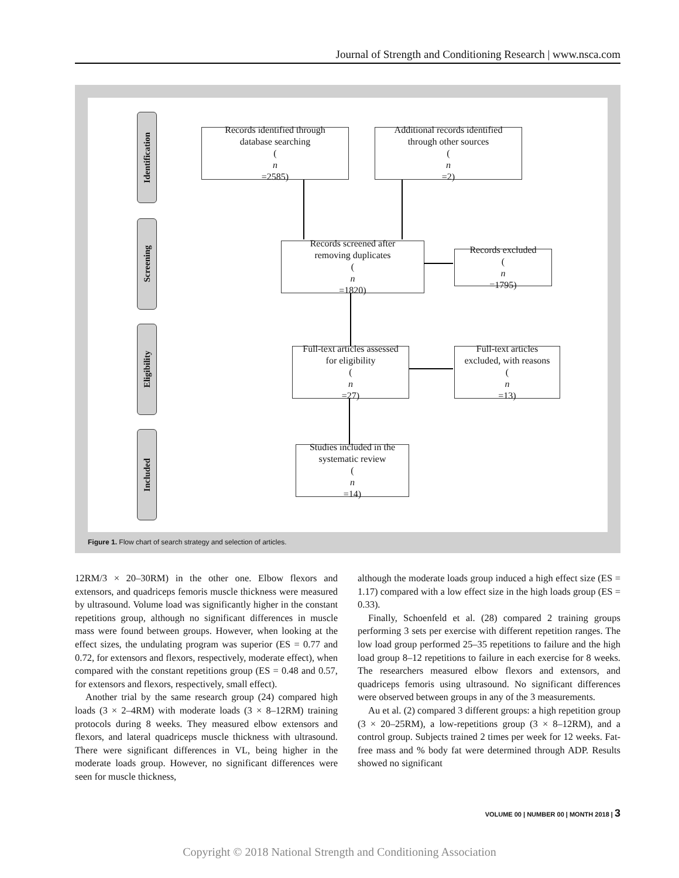Journal of Strength and Conditioning Research | www.nsca.com
Identification
Screening
Eligibility
Included
Records identified through
database searching
(n
=2585)
Additional records identified
through other sources
(n
=2)
Records screened after
removing duplicates
(n
=1820)
Records excluded
(n
=1795)
Full-text articles assessed
for eligibility
(n
=27)
Full-text articles
excluded, with reasons
(n
=13)
Studies included in the
systematic review
(n
=14)
Figure 1. Flow chart of search strategy and selection of articles.
12RM/3 × 20–30RM) in the other one. Elbow flexors and extensors, and quadriceps femoris muscle thickness were measured by ultrasound. Volume load was significantly higher in the constant repetitions group, although no significant differences in muscle mass were found between groups. However, when looking at the effect sizes, the undulating program was superior (ES = 0.77 and 0.72, for extensors and flexors, respectively, moderate effect), when compared with the constant repetitions group (ES = 0.48 and 0.57, for extensors and flexors, respectively, small effect).
Another trial by the same research group (24) compared high loads (3 × 2–4RM) with moderate loads (3 × 8–12RM) training protocols during 8 weeks. They measured elbow extensors and flexors, and lateral quadriceps muscle thickness with ultrasound. There were significant differences in VL, being higher in the moderate loads group. However, no significant differences were seen for muscle thickness,
although the moderate loads group induced a high effect size (ES = 1.17) compared with a low effect size in the high loads group (ES = 0.33).
Finally, Schoenfeld et al. (28) compared 2 training groups performing 3 sets per exercise with different repetition ranges. The low load group performed 25–35 repetitions to failure and the high load group 8–12 repetitions to failure in each exercise for 8 weeks. The researchers measured elbow flexors and extensors, and quadriceps femoris using ultrasound. No significant differences were observed between groups in any of the 3 measurements.
Au et al. (2) compared 3 different groups: a high repetition group (3 × 20–25RM), a low-repetitions group (3 × 8–12RM), and a control group. Subjects trained 2 times per week for 12 weeks. Fat-free mass and % body fat were determined through ADP. Results showed no significant
VOLUME 00 | NUMBER 00 | MONTH 2018 | 3
Copyright © 2018 National Strength and Conditioning Association